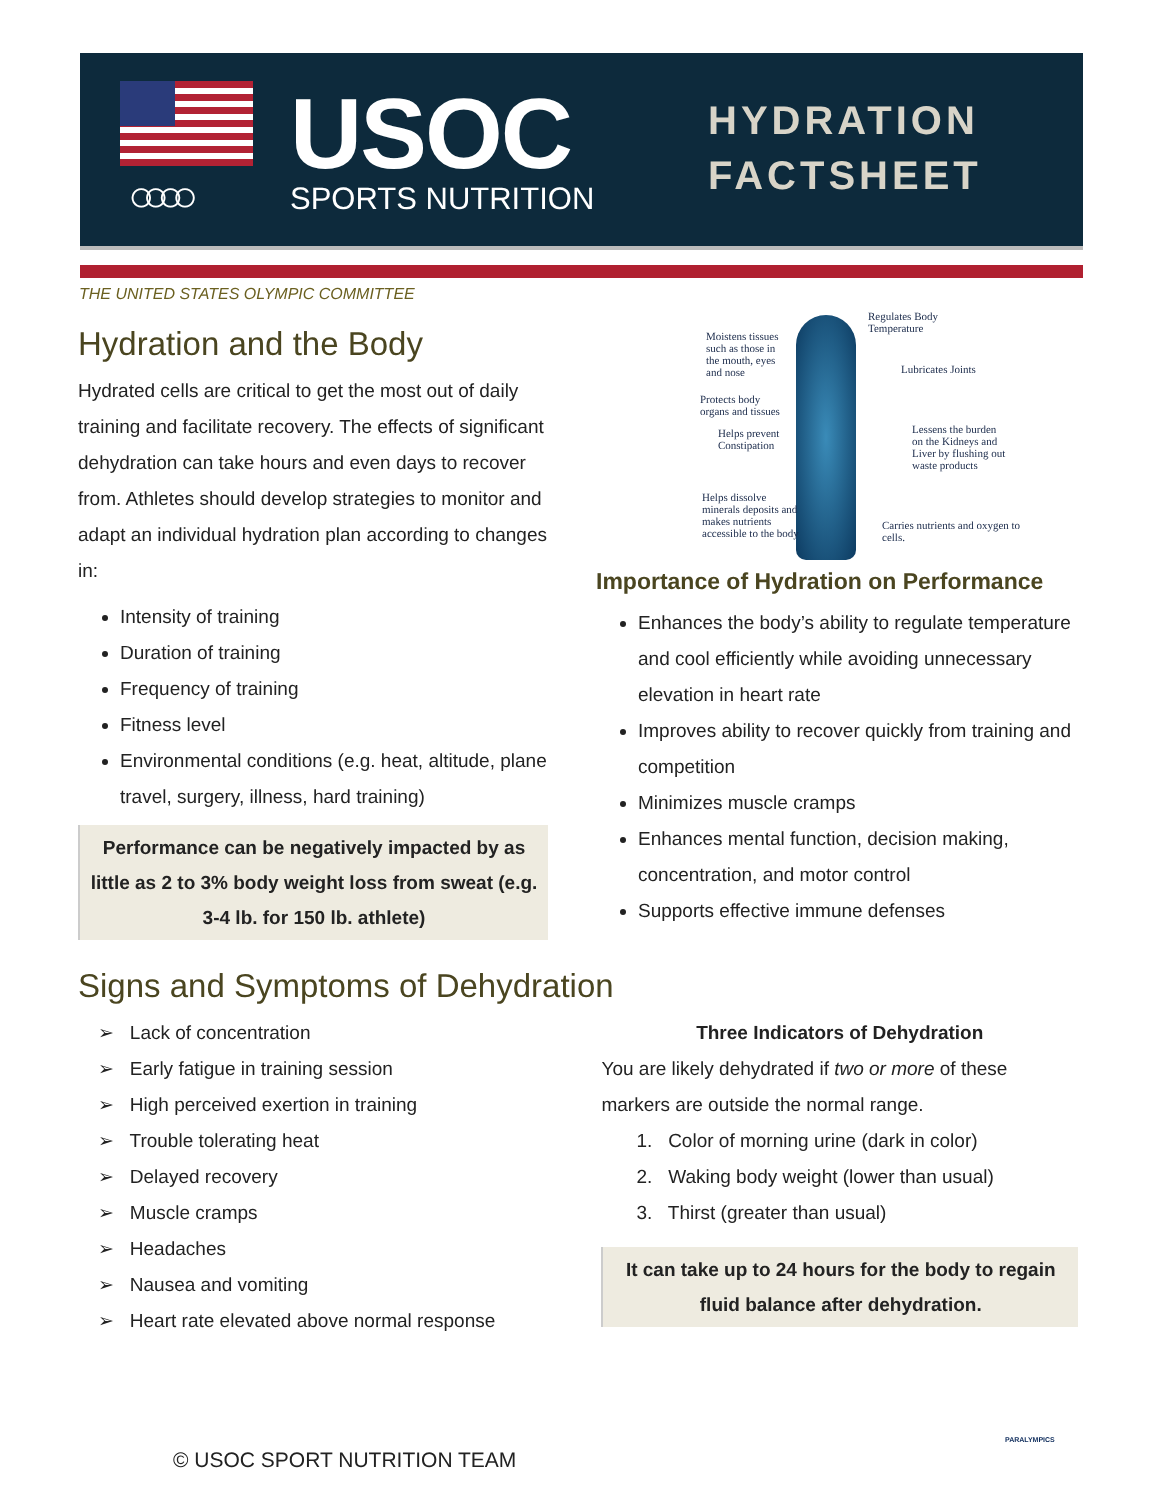○○○○ USOC SPORTS NUTRITION
HYDRATION
FACTSHEET
THE UNITED STATES OLYMPIC COMMITTEE
Hydration and the Body
Hydrated cells are critical to get the most out of daily training and facilitate recovery. The effects of significant dehydration can take hours and even days to recover from. Athletes should develop strategies to monitor and adapt an individual hydration plan according to changes in:
Intensity of training
Duration of training
Frequency of training
Fitness level
Environmental conditions (e.g. heat, altitude, plane travel, surgery, illness, hard training)
Performance can be negatively impacted by as little as 2 to 3% body weight loss from sweat (e.g. 3-4 lb. for 150 lb. athlete)
Moistens tissues such as those in the mouth, eyes and nose
Regulates Body Temperature
Lubricates Joints
Protects body organs and tissues
Helps prevent Constipation
Lessens the burden on the Kidneys and Liver by flushing out waste products
Helps dissolve minerals deposits and makes nutrients accessible to the body
Carries nutrients and oxygen to cells.
Importance of Hydration on Performance
Enhances the body’s ability to regulate temperature and cool efficiently while avoiding unnecessary elevation in heart rate
Improves ability to recover quickly from training and competition
Minimizes muscle cramps
Enhances mental function, decision making, concentration, and motor control
Supports effective immune defenses
Signs and Symptoms of Dehydration
➢ Lack of concentration
➢ Early fatigue in training session
➢ High perceived exertion in training
➢ Trouble tolerating heat
➢ Delayed recovery
➢ Muscle cramps
➢ Headaches
➢ Nausea and vomiting
➢ Heart rate elevated above normal response
Three Indicators of Dehydration
You are likely dehydrated if two or more of these markers are outside the normal range.
1. Color of morning urine (dark in color)
2. Waking body weight (lower than usual)
3. Thirst (greater than usual)
It can take up to 24 hours for the body to regain fluid balance after dehydration.
© USOC SPORT NUTRITION TEAM
PARALYMPICS